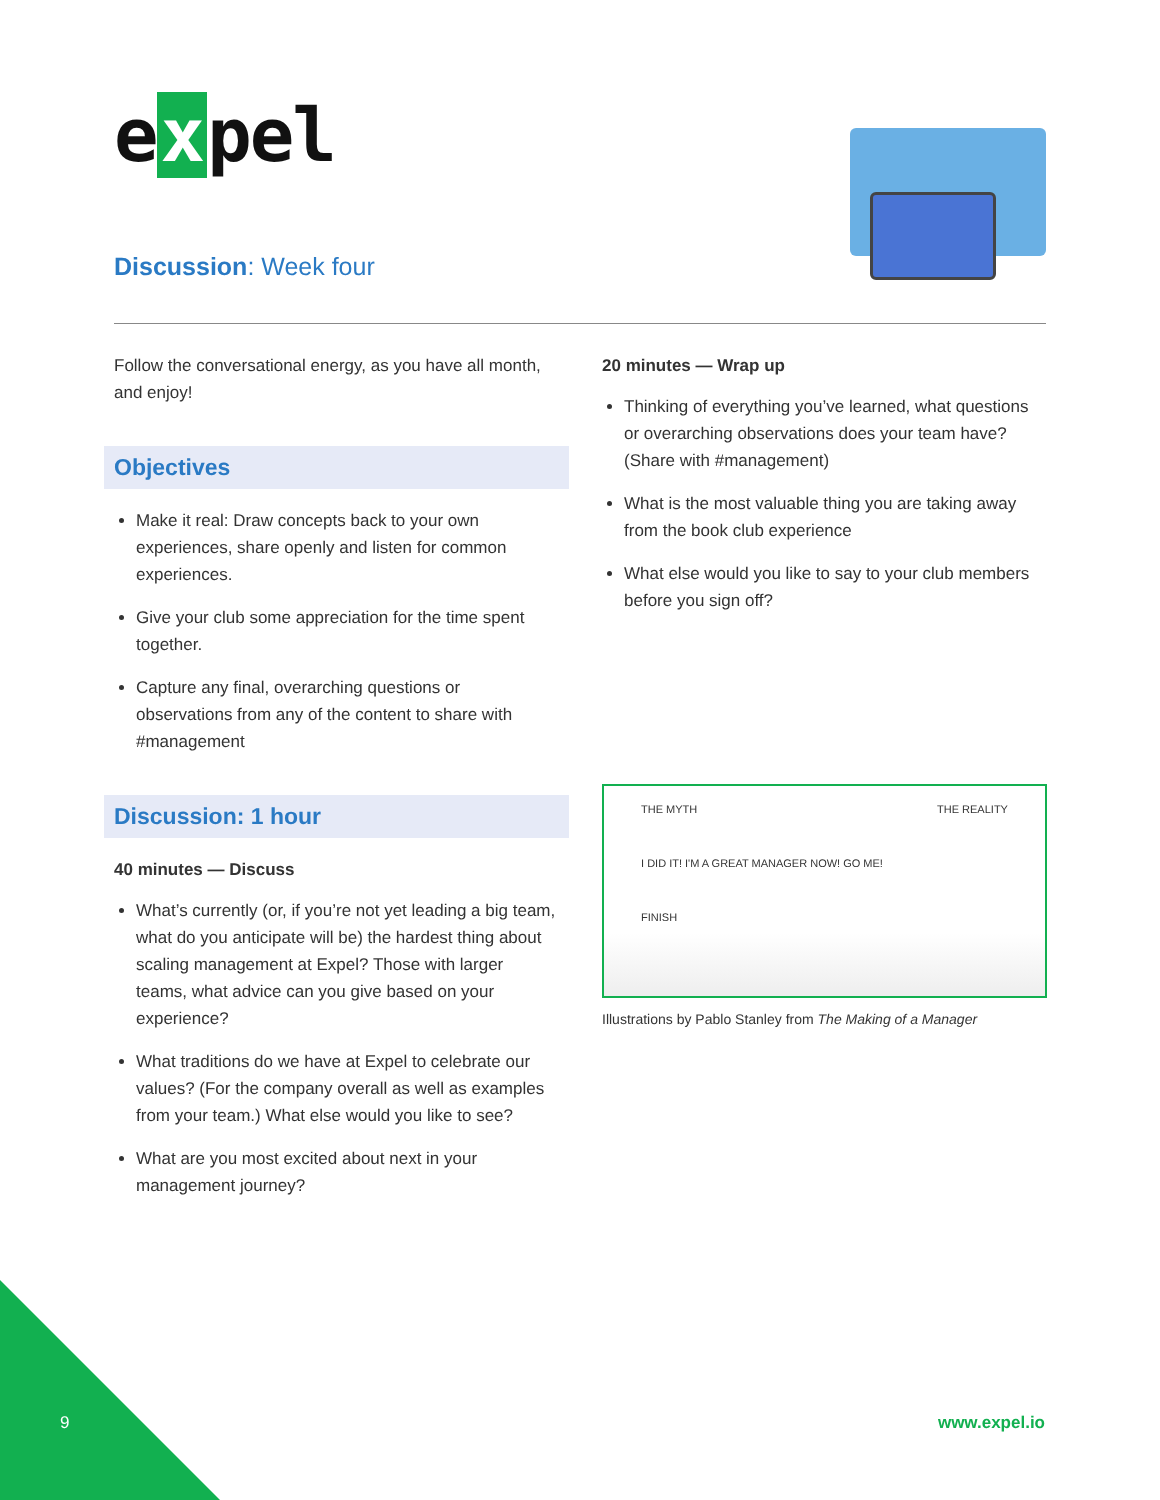e x pel
Discussion: Week four
Follow the conversational energy, as you have all month, and enjoy!
Objectives
Make it real: Draw concepts back to your own experiences, share openly and listen for common experiences.
Give your club some appreciation for the time spent together.
Capture any final, overarching questions or observations from any of the content to share with #management
Discussion: 1 hour
40 minutes — Discuss
What’s currently (or, if you’re not yet leading a big team, what do you anticipate will be) the hardest thing about scaling management at Expel? Those with larger teams, what advice can you give based on your experience?
What traditions do we have at Expel to celebrate our values? (For the company overall as well as examples from your team.) What else would you like to see?
What are you most excited about next in your management journey?
20 minutes — Wrap up
Thinking of everything you’ve learned, what questions or overarching observations does your team have? (Share with #management)
What is the most valuable thing you are taking away from the book club experience
What else would you like to say to your club members before you sign off?
THE MYTH
I DID IT! I'M A GREAT MANAGER NOW! GO ME!
FINISH
THE REALITY
Illustrations by Pablo Stanley from The Making of a Manager
9 www.expel.io